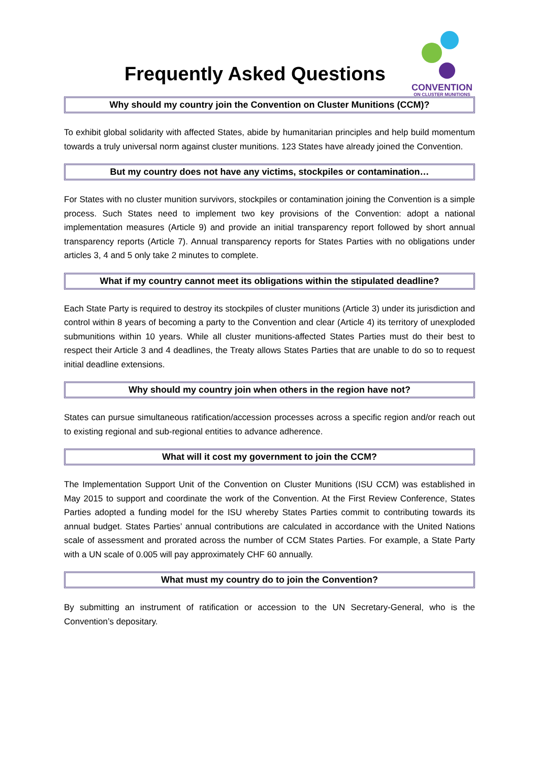Frequently Asked Questions
CONVENTION
ON CLUSTER MUNITIONS
Why should my country join the Convention on Cluster Munitions (CCM)?
To exhibit global solidarity with affected States, abide by humanitarian principles and help build momentum towards a truly universal norm against cluster munitions. 123 States have already joined the Convention.
But my country does not have any victims, stockpiles or contamination…
For States with no cluster munition survivors, stockpiles or contamination joining the Convention is a simple process. Such States need to implement two key provisions of the Convention: adopt a national implementation measures (Article 9) and provide an initial transparency report followed by short annual transparency reports (Article 7). Annual transparency reports for States Parties with no obligations under articles 3, 4 and 5 only take 2 minutes to complete.
What if my country cannot meet its obligations within the stipulated deadline?
Each State Party is required to destroy its stockpiles of cluster munitions (Article 3) under its jurisdiction and control within 8 years of becoming a party to the Convention and clear (Article 4) its territory of unexploded submunitions within 10 years. While all cluster munitions-affected States Parties must do their best to respect their Article 3 and 4 deadlines, the Treaty allows States Parties that are unable to do so to request initial deadline extensions.
Why should my country join when others in the region have not?
States can pursue simultaneous ratification/accession processes across a specific region and/or reach out to existing regional and sub-regional entities to advance adherence.
What will it cost my government to join the CCM?
The Implementation Support Unit of the Convention on Cluster Munitions (ISU CCM) was established in May 2015 to support and coordinate the work of the Convention. At the First Review Conference, States Parties adopted a funding model for the ISU whereby States Parties commit to contributing towards its annual budget. States Parties’ annual contributions are calculated in accordance with the United Nations scale of assessment and prorated across the number of CCM States Parties. For example, a State Party with a UN scale of 0.005 will pay approximately CHF 60 annually.
What must my country do to join the Convention?
By submitting an instrument of ratification or accession to the UN Secretary-General, who is the Convention’s depositary.